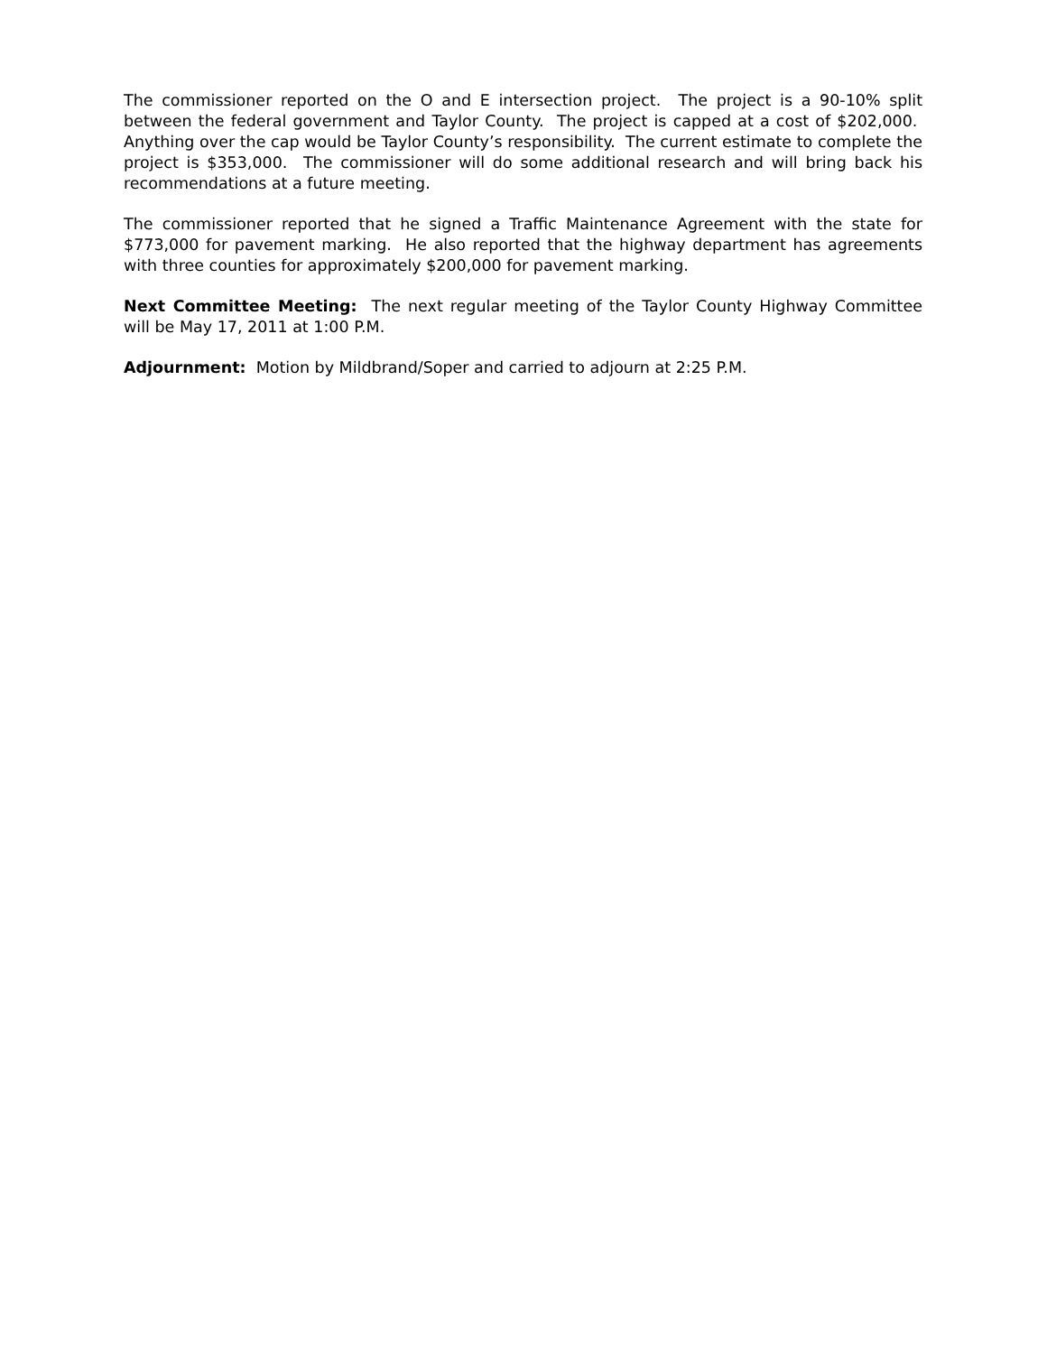The commissioner reported on the O and E intersection project. The project is a 90-10% split between the federal government and Taylor County. The project is capped at a cost of $202,000. Anything over the cap would be Taylor County’s responsibility. The current estimate to complete the project is $353,000. The commissioner will do some additional research and will bring back his recommendations at a future meeting.
The commissioner reported that he signed a Traffic Maintenance Agreement with the state for $773,000 for pavement marking. He also reported that the highway department has agreements with three counties for approximately $200,000 for pavement marking.
Next Committee Meeting: The next regular meeting of the Taylor County Highway Committee will be May 17, 2011 at 1:00 P.M.
Adjournment: Motion by Mildbrand/Soper and carried to adjourn at 2:25 P.M.